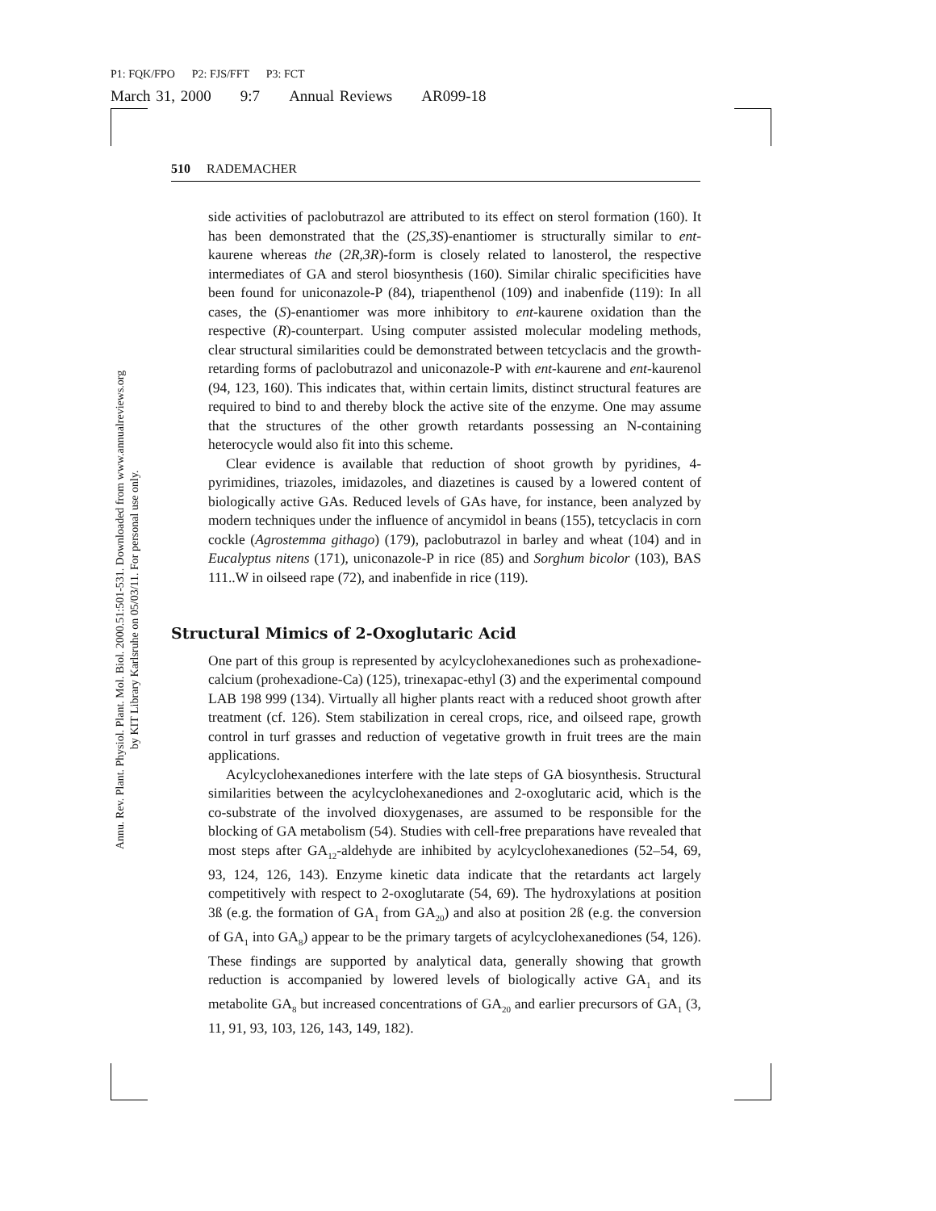P1: FQK/FPO P2: FJS/FFT P3: FCT
March 31, 2000 9:7 Annual Reviews AR099-18
Annu. Rev. Plant. Physiol. Plant. Mol. Biol. 2000.51:501-531. Downloaded from www.annualreviews.org
by KIT Library Karlsruhe on 05/03/11. For personal use only.
510 RADEMACHER
side activities of paclobutrazol are attributed to its effect on sterol formation (160). It has been demonstrated that the (2S,3S)-enantiomer is structurally similar to ent-kaurene whereas the (2R,3R)-form is closely related to lanosterol, the respective intermediates of GA and sterol biosynthesis (160). Similar chiralic specificities have been found for uniconazole-P (84), triapenthenol (109) and inabenfide (119): In all cases, the (S)-enantiomer was more inhibitory to ent-kaurene oxidation than the respective (R)-counterpart. Using computer assisted molecular modeling methods, clear structural similarities could be demonstrated between tetcyclacis and the growth-retarding forms of paclobutrazol and uniconazole-P with ent-kaurene and ent-kaurenol (94, 123, 160). This indicates that, within certain limits, distinct structural features are required to bind to and thereby block the active site of the enzyme. One may assume that the structures of the other growth retardants possessing an N-containing heterocycle would also fit into this scheme.
Clear evidence is available that reduction of shoot growth by pyridines, 4-pyrimidines, triazoles, imidazoles, and diazetines is caused by a lowered content of biologically active GAs. Reduced levels of GAs have, for instance, been analyzed by modern techniques under the influence of ancymidol in beans (155), tetcyclacis in corn cockle (Agrostemma githago) (179), paclobutrazol in barley and wheat (104) and in Eucalyptus nitens (171), uniconazole-P in rice (85) and Sorghum bicolor (103), BAS 111..W in oilseed rape (72), and inabenfide in rice (119).
Structural Mimics of 2-Oxoglutaric Acid
One part of this group is represented by acylcyclohexanediones such as prohexadione-calcium (prohexadione-Ca) (125), trinexapac-ethyl (3) and the experimental compound LAB 198 999 (134). Virtually all higher plants react with a reduced shoot growth after treatment (cf. 126). Stem stabilization in cereal crops, rice, and oilseed rape, growth control in turf grasses and reduction of vegetative growth in fruit trees are the main applications.
Acylcyclohexanediones interfere with the late steps of GA biosynthesis. Structural similarities between the acylcyclohexanediones and 2-oxoglutaric acid, which is the co-substrate of the involved dioxygenases, are assumed to be responsible for the blocking of GA metabolism (54). Studies with cell-free preparations have revealed that most steps after GA<sub>12</sub>-aldehyde are inhibited by acylcyclohexanediones (52–54, 69, 93, 124, 126, 143). Enzyme kinetic data indicate that the retardants act largely competitively with respect to 2-oxoglutarate (54, 69). The hydroxylations at position 3ß (e.g. the formation of GA<sub>1</sub> from GA<sub>20</sub>) and also at position 2ß (e.g. the conversion of GA<sub>1</sub> into GA<sub>8</sub>) appear to be the primary targets of acylcyclohexanediones (54, 126). These findings are supported by analytical data, generally showing that growth reduction is accompanied by lowered levels of biologically active GA<sub>1</sub> and its metabolite GA<sub>8</sub> but increased concentrations of GA<sub>20</sub> and earlier precursors of GA<sub>1</sub> (3, 11, 91, 93, 103, 126, 143, 149, 182).